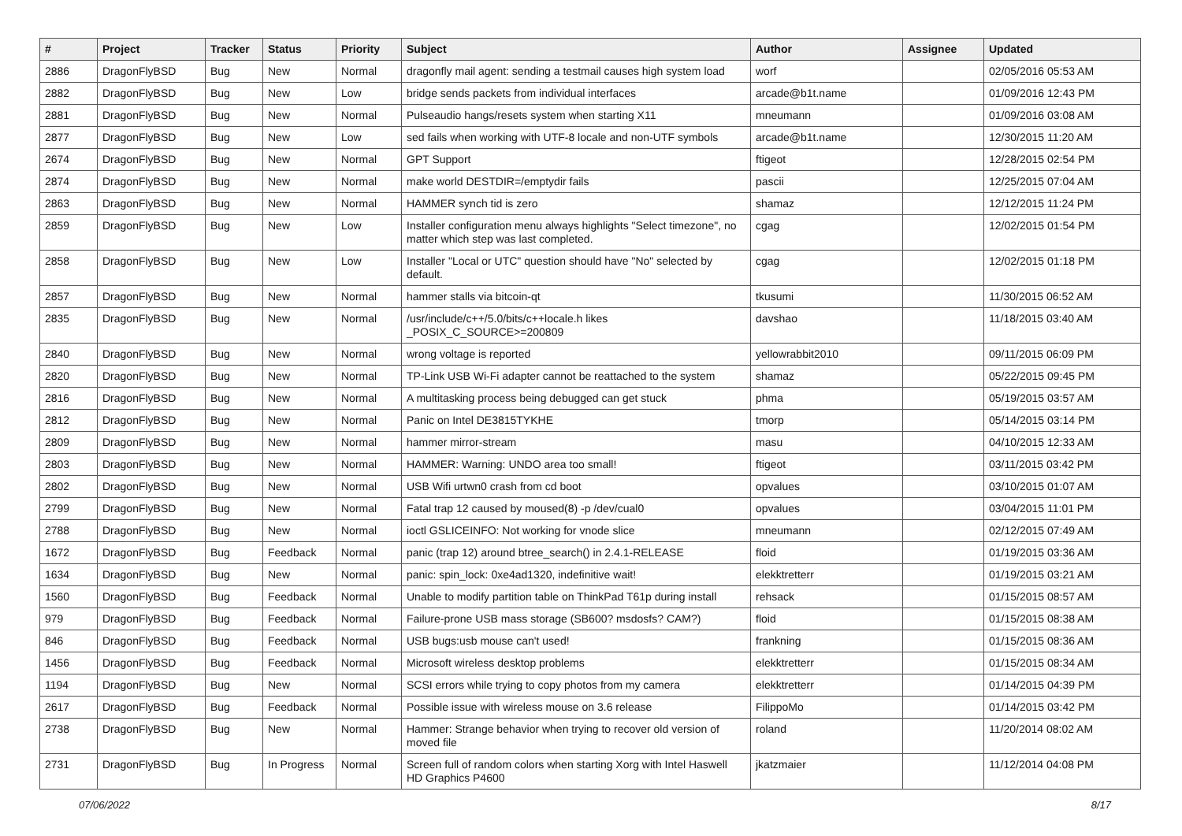| # | Project | Tracker | Status | Priority | Subject | Author | Assignee | Updated |
| --- | --- | --- | --- | --- | --- | --- | --- | --- |
| 2886 | DragonFlyBSD | Bug | New | Normal | dragonfly mail agent: sending a testmail causes high system load | worf | | 02/05/2016 05:53 AM |
| 2882 | DragonFlyBSD | Bug | New | Low | bridge sends packets from individual interfaces | arcade@b1t.name | | 01/09/2016 12:43 PM |
| 2881 | DragonFlyBSD | Bug | New | Normal | Pulseaudio hangs/resets system when starting X11 | mneumann | | 01/09/2016 03:08 AM |
| 2877 | DragonFlyBSD | Bug | New | Low | sed fails when working with UTF-8 locale and non-UTF symbols | arcade@b1t.name | | 12/30/2015 11:20 AM |
| 2674 | DragonFlyBSD | Bug | New | Normal | GPT Support | ftigeot | | 12/28/2015 02:54 PM |
| 2874 | DragonFlyBSD | Bug | New | Normal | make world DESTDIR=/emptydir fails | pascii | | 12/25/2015 07:04 AM |
| 2863 | DragonFlyBSD | Bug | New | Normal | HAMMER synch tid is zero | shamaz | | 12/12/2015 11:24 PM |
| 2859 | DragonFlyBSD | Bug | New | Low | Installer configuration menu always highlights "Select timezone", no matter which step was last completed. | cgag | | 12/02/2015 01:54 PM |
| 2858 | DragonFlyBSD | Bug | New | Low | Installer "Local or UTC" question should have "No" selected by default. | cgag | | 12/02/2015 01:18 PM |
| 2857 | DragonFlyBSD | Bug | New | Normal | hammer stalls via bitcoin-qt | tkusumi | | 11/30/2015 06:52 AM |
| 2835 | DragonFlyBSD | Bug | New | Normal | /usr/include/c++/5.0/bits/c++locale.h likes _POSIX_C_SOURCE>=200809 | davshao | | 11/18/2015 03:40 AM |
| 2840 | DragonFlyBSD | Bug | New | Normal | wrong voltage is reported | yellowrabbit2010 | | 09/11/2015 06:09 PM |
| 2820 | DragonFlyBSD | Bug | New | Normal | TP-Link USB Wi-Fi adapter cannot be reattached to the system | shamaz | | 05/22/2015 09:45 PM |
| 2816 | DragonFlyBSD | Bug | New | Normal | A multitasking process being debugged can get stuck | phma | | 05/19/2015 03:57 AM |
| 2812 | DragonFlyBSD | Bug | New | Normal | Panic on Intel DE3815TYKHE | tmorp | | 05/14/2015 03:14 PM |
| 2809 | DragonFlyBSD | Bug | New | Normal | hammer mirror-stream | masu | | 04/10/2015 12:33 AM |
| 2803 | DragonFlyBSD | Bug | New | Normal | HAMMER: Warning: UNDO area too small! | ftigeot | | 03/11/2015 03:42 PM |
| 2802 | DragonFlyBSD | Bug | New | Normal | USB Wifi urtwn0 crash from cd boot | opvalues | | 03/10/2015 01:07 AM |
| 2799 | DragonFlyBSD | Bug | New | Normal | Fatal trap 12 caused by moused(8) -p /dev/cual0 | opvalues | | 03/04/2015 11:01 PM |
| 2788 | DragonFlyBSD | Bug | New | Normal | ioctl GSLICEINFO: Not working for vnode slice | mneumann | | 02/12/2015 07:49 AM |
| 1672 | DragonFlyBSD | Bug | Feedback | Normal | panic (trap 12) around btree_search() in 2.4.1-RELEASE | floid | | 01/19/2015 03:36 AM |
| 1634 | DragonFlyBSD | Bug | New | Normal | panic: spin_lock: 0xe4ad1320, indefinitive wait! | elekktretterr | | 01/19/2015 03:21 AM |
| 1560 | DragonFlyBSD | Bug | Feedback | Normal | Unable to modify partition table on ThinkPad T61p during install | rehsack | | 01/15/2015 08:57 AM |
| 979 | DragonFlyBSD | Bug | Feedback | Normal | Failure-prone USB mass storage (SB600? msdosfs? CAM?) | floid | | 01/15/2015 08:38 AM |
| 846 | DragonFlyBSD | Bug | Feedback | Normal | USB bugs:usb mouse can't used! | frankning | | 01/15/2015 08:36 AM |
| 1456 | DragonFlyBSD | Bug | Feedback | Normal | Microsoft wireless desktop problems | elekktretterr | | 01/15/2015 08:34 AM |
| 1194 | DragonFlyBSD | Bug | New | Normal | SCSI errors while trying to copy photos from my camera | elekktretterr | | 01/14/2015 04:39 PM |
| 2617 | DragonFlyBSD | Bug | Feedback | Normal | Possible issue with wireless mouse on 3.6 release | FilippoMo | | 01/14/2015 03:42 PM |
| 2738 | DragonFlyBSD | Bug | New | Normal | Hammer: Strange behavior when trying to recover old version of moved file | roland | | 11/20/2014 08:02 AM |
| 2731 | DragonFlyBSD | Bug | In Progress | Normal | Screen full of random colors when starting Xorg with Intel Haswell HD Graphics P4600 | jkatzmaier | | 11/12/2014 04:08 PM |
07/06/2022 8/17